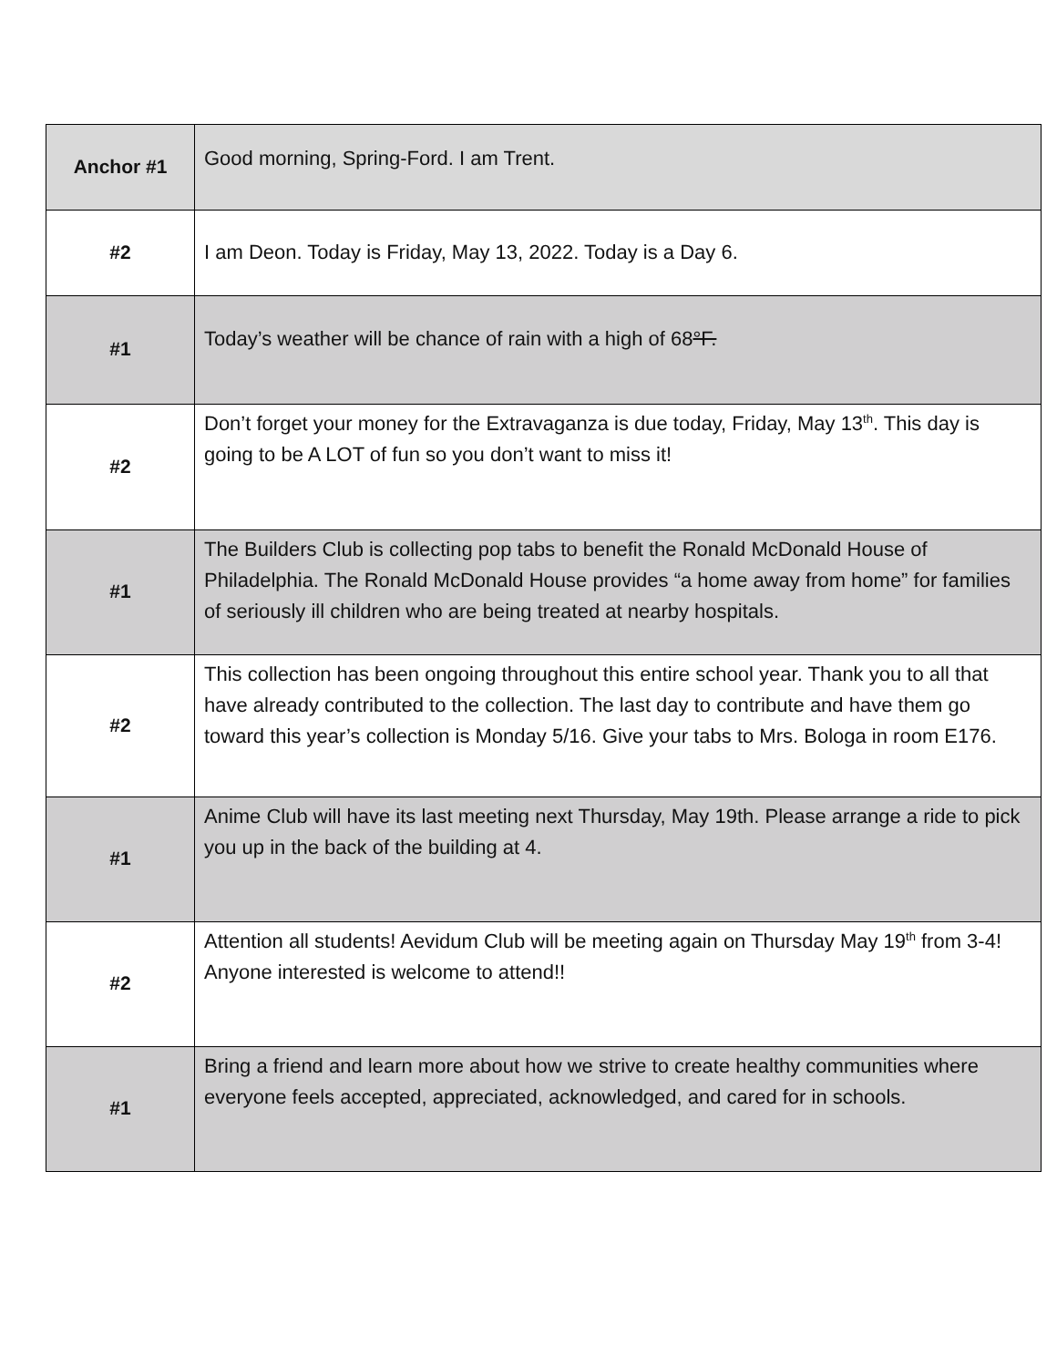| Anchor #1 | Good morning, Spring-Ford. I am Trent. |
| #2 | I am Deon. Today is Friday, May 13, 2022. Today is a Day 6. |
| #1 | Today’s weather will be chance of rain with a high of 68 °F. |
| #2 | Don’t forget your money for the Extravaganza is due today, Friday, May 13<sup>th</sup>. This day is going to be A LOT of fun so you don’t want to miss it! |
| #1 | The Builders Club is collecting pop tabs to benefit the Ronald McDonald House of Philadelphia. The Ronald McDonald House provides “a home away from home” for families of seriously ill children who are being treated at nearby hospitals. |
| #2 | This collection has been ongoing throughout this entire school year. Thank you to all that have already contributed to the collection. The last day to contribute and have them go toward this year’s collection is Monday 5/16. Give your tabs to Mrs. Bologa in room E176. |
| #1 | Anime Club will have its last meeting next Thursday, May 19th. Please arrange a ride to pick you up in the back of the building at 4. |
| #2 | Attention all students! Aevidum Club will be meeting again on Thursday May 19<sup>th</sup> from 3-4! Anyone interested is welcome to attend!! |
| #1 | Bring a friend and learn more about how we strive to create healthy communities where everyone feels accepted, appreciated, acknowledged, and cared for in schools. |